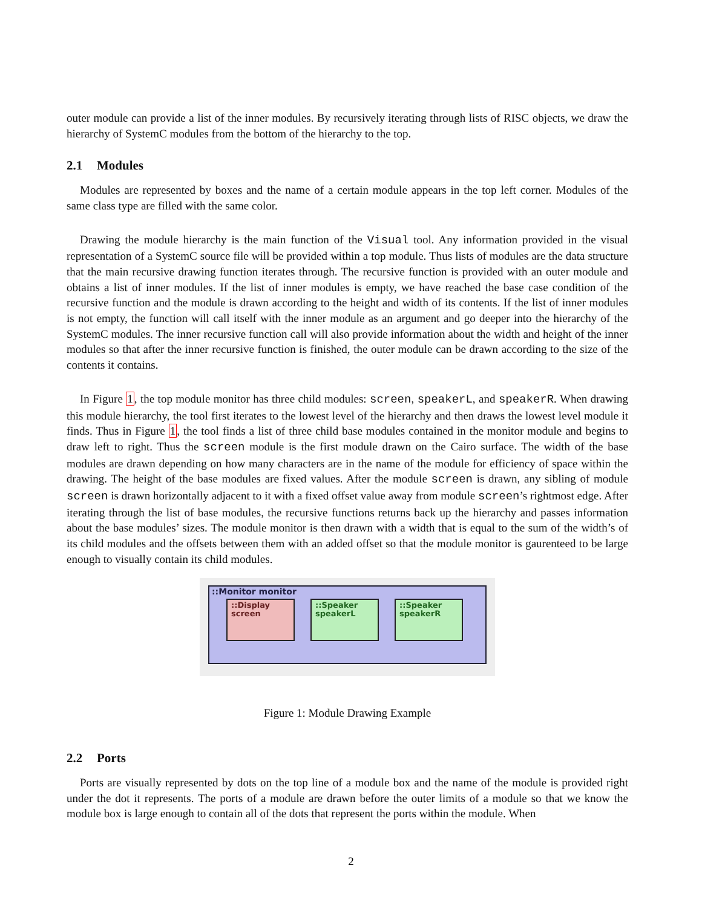outer module can provide a list of the inner modules. By recursively iterating through lists of RISC objects, we draw the hierarchy of SystemC modules from the bottom of the hierarchy to the top.
2.1 Modules
Modules are represented by boxes and the name of a certain module appears in the top left corner. Modules of the same class type are filled with the same color.
Drawing the module hierarchy is the main function of the Visual tool. Any information provided in the visual representation of a SystemC source file will be provided within a top module. Thus lists of modules are the data structure that the main recursive drawing function iterates through. The recursive function is provided with an outer module and obtains a list of inner modules. If the list of inner modules is empty, we have reached the base case condition of the recursive function and the module is drawn according to the height and width of its contents. If the list of inner modules is not empty, the function will call itself with the inner module as an argument and go deeper into the hierarchy of the SystemC modules. The inner recursive function call will also provide information about the width and height of the inner modules so that after the inner recursive function is finished, the outer module can be drawn according to the size of the contents it contains.
In Figure 1, the top module monitor has three child modules: screen, speakerL, and speakerR. When drawing this module hierarchy, the tool first iterates to the lowest level of the hierarchy and then draws the lowest level module it finds. Thus in Figure 1, the tool finds a list of three child base modules contained in the monitor module and begins to draw left to right. Thus the screen module is the first module drawn on the Cairo surface. The width of the base modules are drawn depending on how many characters are in the name of the module for efficiency of space within the drawing. The height of the base modules are fixed values. After the module screen is drawn, any sibling of module screen is drawn horizontally adjacent to it with a fixed offset value away from module screen’s rightmost edge. After iterating through the list of base modules, the recursive functions returns back up the hierarchy and passes information about the base modules’ sizes. The module monitor is then drawn with a width that is equal to the sum of the width’s of its child modules and the offsets between them with an added offset so that the module monitor is gaurenteed to be large enough to visually contain its child modules.
::Monitor monitor
::Display
screen
::Speaker
speakerL
::Speaker
speakerR
Figure 1: Module Drawing Example
2.2 Ports
Ports are visually represented by dots on the top line of a module box and the name of the module is provided right under the dot it represents. The ports of a module are drawn before the outer limits of a module so that we know the module box is large enough to contain all of the dots that represent the ports within the module. When
2